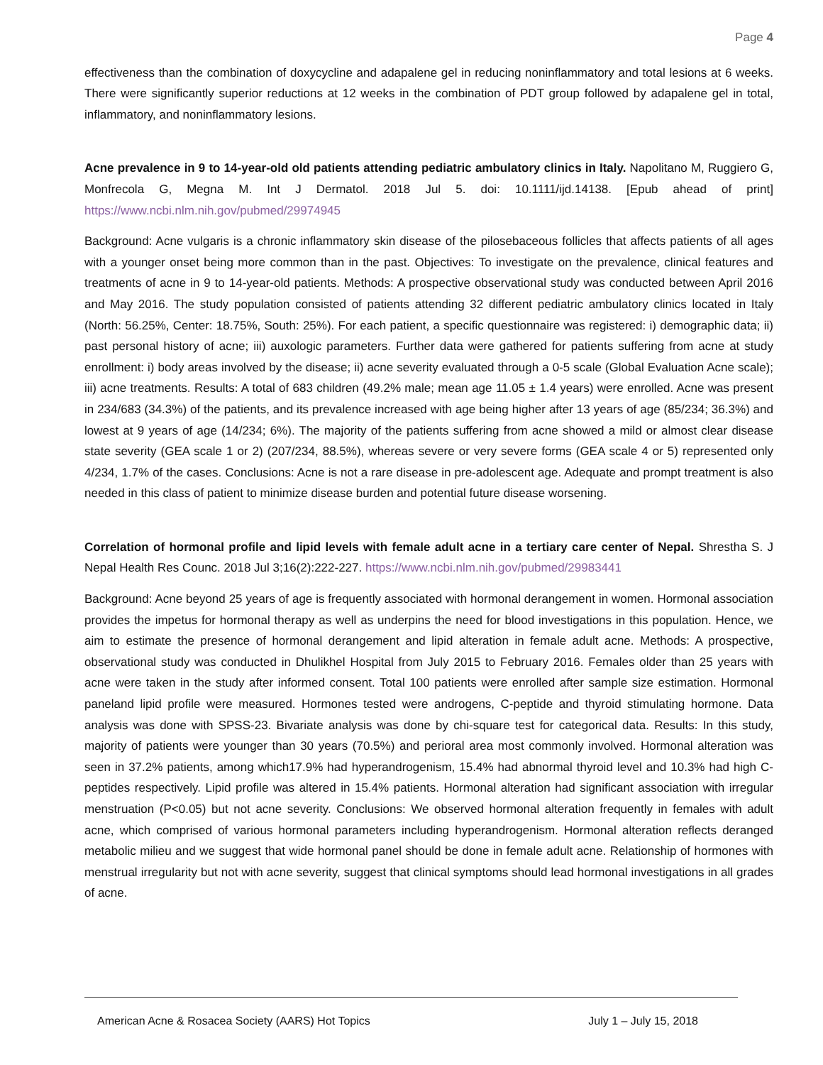Page 4
effectiveness than the combination of doxycycline and adapalene gel in reducing noninflammatory and total lesions at 6 weeks. There were significantly superior reductions at 12 weeks in the combination of PDT group followed by adapalene gel in total, inflammatory, and noninflammatory lesions.
Acne prevalence in 9 to 14-year-old old patients attending pediatric ambulatory clinics in Italy. Napolitano M, Ruggiero G, Monfrecola G, Megna M. Int J Dermatol. 2018 Jul 5. doi: 10.1111/ijd.14138. [Epub ahead of print] https://www.ncbi.nlm.nih.gov/pubmed/29974945
Background: Acne vulgaris is a chronic inflammatory skin disease of the pilosebaceous follicles that affects patients of all ages with a younger onset being more common than in the past. Objectives: To investigate on the prevalence, clinical features and treatments of acne in 9 to 14-year-old patients. Methods: A prospective observational study was conducted between April 2016 and May 2016. The study population consisted of patients attending 32 different pediatric ambulatory clinics located in Italy (North: 56.25%, Center: 18.75%, South: 25%). For each patient, a specific questionnaire was registered: i) demographic data; ii) past personal history of acne; iii) auxologic parameters. Further data were gathered for patients suffering from acne at study enrollment: i) body areas involved by the disease; ii) acne severity evaluated through a 0-5 scale (Global Evaluation Acne scale); iii) acne treatments. Results: A total of 683 children (49.2% male; mean age 11.05 ± 1.4 years) were enrolled. Acne was present in 234/683 (34.3%) of the patients, and its prevalence increased with age being higher after 13 years of age (85/234; 36.3%) and lowest at 9 years of age (14/234; 6%). The majority of the patients suffering from acne showed a mild or almost clear disease state severity (GEA scale 1 or 2) (207/234, 88.5%), whereas severe or very severe forms (GEA scale 4 or 5) represented only 4/234, 1.7% of the cases. Conclusions: Acne is not a rare disease in pre-adolescent age. Adequate and prompt treatment is also needed in this class of patient to minimize disease burden and potential future disease worsening.
Correlation of hormonal profile and lipid levels with female adult acne in a tertiary care center of Nepal. Shrestha S. J Nepal Health Res Counc. 2018 Jul 3;16(2):222-227. https://www.ncbi.nlm.nih.gov/pubmed/29983441
Background: Acne beyond 25 years of age is frequently associated with hormonal derangement in women. Hormonal association provides the impetus for hormonal therapy as well as underpins the need for blood investigations in this population. Hence, we aim to estimate the presence of hormonal derangement and lipid alteration in female adult acne. Methods: A prospective, observational study was conducted in Dhulikhel Hospital from July 2015 to February 2016. Females older than 25 years with acne were taken in the study after informed consent. Total 100 patients were enrolled after sample size estimation. Hormonal paneland lipid profile were measured. Hormones tested were androgens, C-peptide and thyroid stimulating hormone. Data analysis was done with SPSS-23. Bivariate analysis was done by chi-square test for categorical data. Results: In this study, majority of patients were younger than 30 years (70.5%) and perioral area most commonly involved. Hormonal alteration was seen in 37.2% patients, among which17.9% had hyperandrogenism, 15.4% had abnormal thyroid level and 10.3% had high C-peptides respectively. Lipid profile was altered in 15.4% patients. Hormonal alteration had significant association with irregular menstruation (P<0.05) but not acne severity. Conclusions: We observed hormonal alteration frequently in females with adult acne, which comprised of various hormonal parameters including hyperandrogenism. Hormonal alteration reflects deranged metabolic milieu and we suggest that wide hormonal panel should be done in female adult acne. Relationship of hormones with menstrual irregularity but not with acne severity, suggest that clinical symptoms should lead hormonal investigations in all grades of acne.
American Acne & Rosacea Society (AARS) Hot Topics July 1 – July 15, 2018